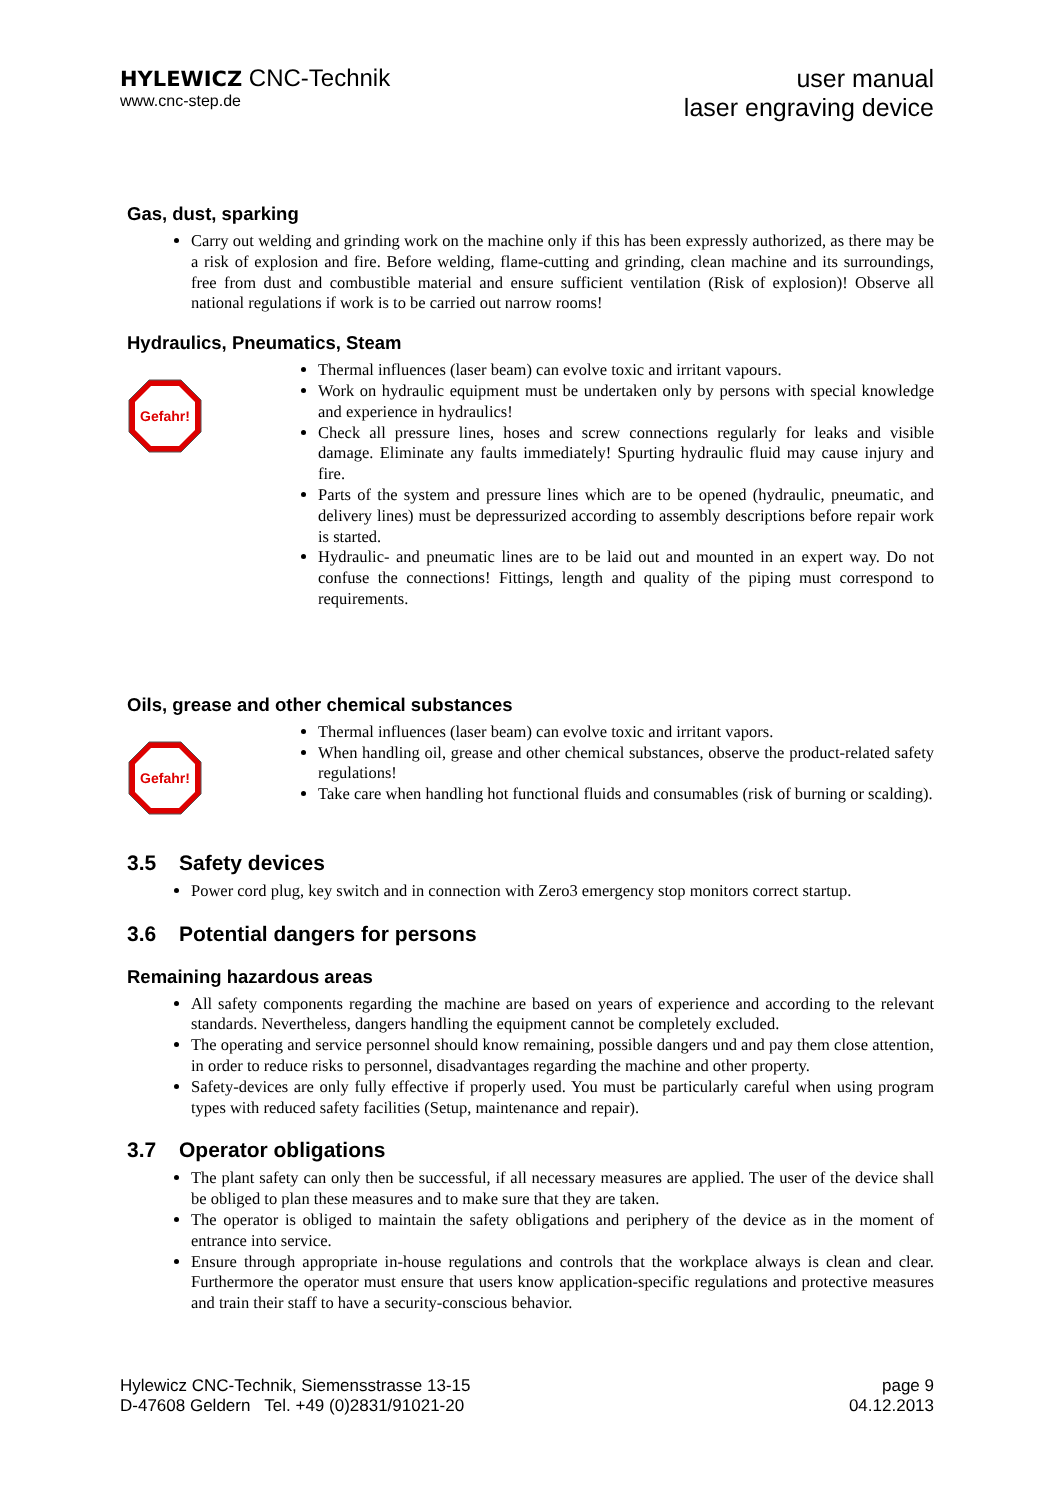HYLEWICZ CNC-Technik
www.cnc-step.de
user manual
laser engraving device
Gas, dust, sparking
Carry out welding and grinding work on the machine only if this has been expressly authorized, as there may be a risk of explosion and fire. Before welding, flame-cutting and grinding, clean machine and its surroundings, free from dust and combustible material and ensure sufficient ventilation (Risk of explosion)! Observe all national regulations if work is to be carried out narrow rooms!
Hydraulics, Pneumatics, Steam
Gefahr!
Thermal influences (laser beam) can evolve toxic and irritant vapours.
Work on hydraulic equipment must be undertaken only by persons with special knowledge and experience in hydraulics!
Check all pressure lines, hoses and screw connections regularly for leaks and visible damage. Eliminate any faults immediately! Spurting hydraulic fluid may cause injury and fire.
Parts of the system and pressure lines which are to be opened (hydraulic, pneumatic, and delivery lines) must be depressurized according to assembly descriptions before repair work is started.
Hydraulic- and pneumatic lines are to be laid out and mounted in an expert way. Do not confuse the connections! Fittings, length and quality of the piping must correspond to requirements.
Oils, grease and other chemical substances
Gefahr!
Thermal influences (laser beam) can evolve toxic and irritant vapors.
When handling oil, grease and other chemical substances, observe the product-related safety regulations!
Take care when handling hot functional fluids and consumables (risk of burning or scalding).
3.5 Safety devices
Power cord plug, key switch and in connection with Zero3 emergency stop monitors correct startup.
3.6 Potential dangers for persons
Remaining hazardous areas
All safety components regarding the machine are based on years of experience and according to the relevant standards. Nevertheless, dangers handling the equipment cannot be completely excluded.
The operating and service personnel should know remaining, possible dangers und and pay them close attention, in order to reduce risks to personnel, disadvantages regarding the machine and other property.
Safety-devices are only fully effective if properly used. You must be particularly careful when using program types with reduced safety facilities (Setup, maintenance and repair).
3.7 Operator obligations
The plant safety can only then be successful, if all necessary measures are applied. The user of the device shall be obliged to plan these measures and to make sure that they are taken.
The operator is obliged to maintain the safety obligations and periphery of the device as in the moment of entrance into service.
Ensure through appropriate in-house regulations and controls that the workplace always is clean and clear. Furthermore the operator must ensure that users know application-specific regulations and protective measures and train their staff to have a security-conscious behavior.
Hylewicz CNC-Technik, Siemensstrasse 13-15
D-47608 Geldern Tel. +49 (0)2831/91021-20
page 9
04.12.2013